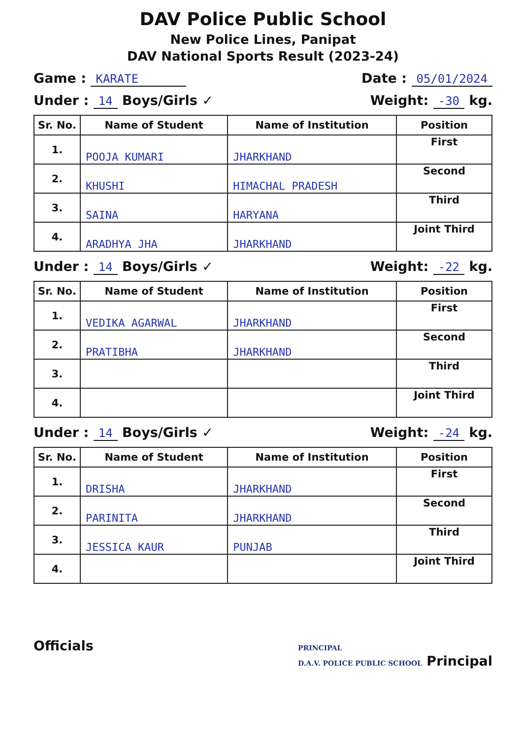DAV Police Public School
New Police Lines, Panipat
DAV National Sports Result (2023-24)
Game : KARATE Date : 05/01/2024
Under : 14 Boys/Girls ✓ Weight: -30 kg.
| Sr. No. | Name of Student | Name of Institution | Position |
| --- | --- | --- | --- |
| 1. | POOJA KUMARI | JHARKHAND | First |
| 2. | KHUSHI | HIMACHAL PRADESH | Second |
| 3. | SAINA | HARYANA | Third |
| 4. | ARADHYA JHA | JHARKHAND | Joint Third |
Under : 14 Boys/Girls ✓ Weight: -22 kg.
| Sr. No. | Name of Student | Name of Institution | Position |
| --- | --- | --- | --- |
| 1. | VEDIKA AGARWAL | JHARKHAND | First |
| 2. | PRATIBHA | JHARKHAND | Second |
| 3. | | | Third |
| 4. | | | Joint Third |
Under : 14 Boys/Girls ✓ Weight: -24 kg.
| Sr. No. | Name of Student | Name of Institution | Position |
| --- | --- | --- | --- |
| 1. | DRISHA | JHARKHAND | First |
| 2. | PARINITA | JHARKHAND | Second |
| 3. | JESSICA KAUR | PUNJAB | Third |
| 4. | | | Joint Third |
Officials PRINCIPAL
D.A.V. POLICE PUBLIC SCHOOL Principal